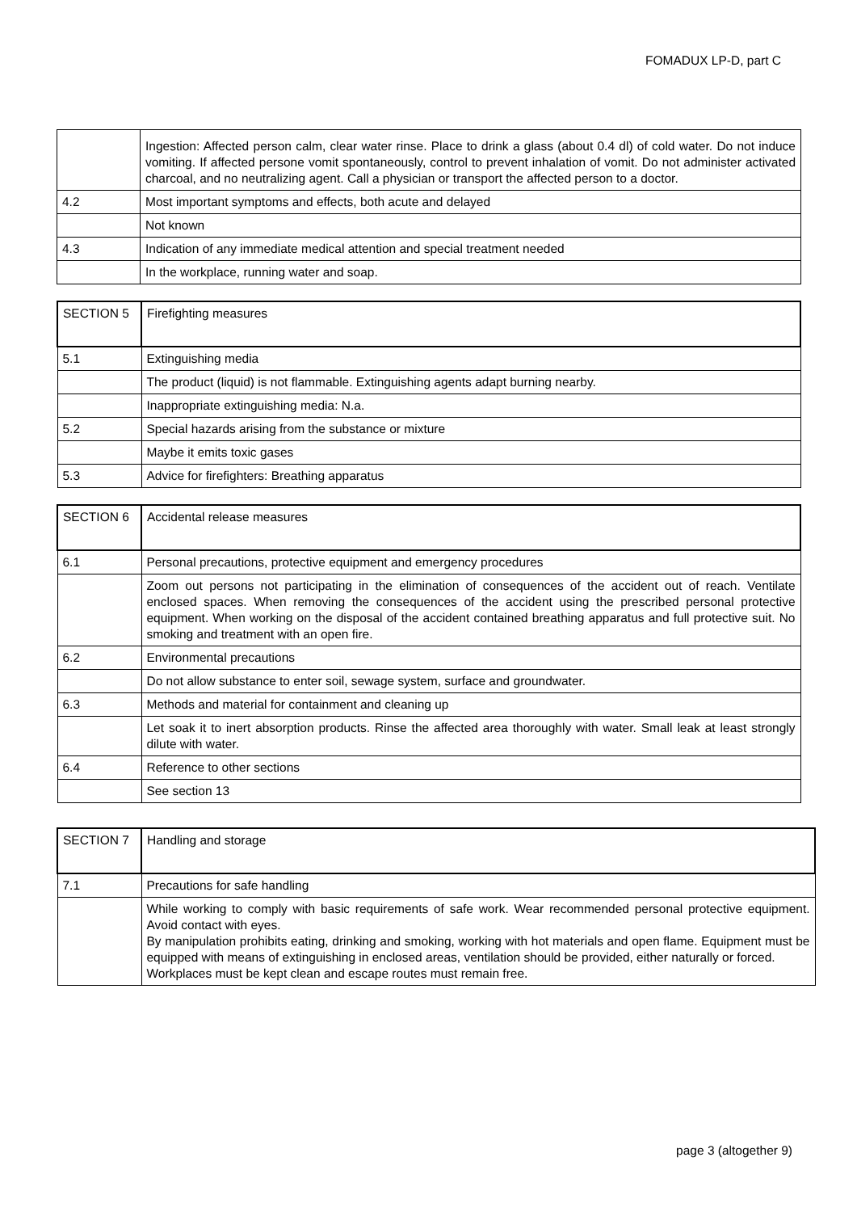FOMADUX LP-D, part C
| | Ingestion: Affected person calm, clear water rinse. Place to drink a glass (about 0.4 dl) of cold water. Do not induce vomiting. If affected persone vomit spontaneously, control to prevent inhalation of vomit. Do not administer activated charcoal, and no neutralizing agent. Call a physician or transport the affected person to a doctor. |
| 4.2 | Most important symptoms and effects, both acute and delayed |
| | Not known |
| 4.3 | Indication of any immediate medical attention and special treatment needed |
| | In the workplace, running water and soap. |
| SECTION 5 | Firefighting measures |
| 5.1 | Extinguishing media |
| | The product (liquid) is not flammable. Extinguishing agents adapt burning nearby. |
| | Inappropriate extinguishing media: N.a. |
| 5.2 | Special hazards arising from the substance or mixture |
| | Maybe it emits toxic gases |
| 5.3 | Advice for firefighters: Breathing apparatus |
| SECTION 6 | Accidental release measures |
| 6.1 | Personal precautions, protective equipment and emergency procedures |
| | Zoom out persons not participating in the elimination of consequences of the accident out of reach. Ventilate enclosed spaces. When removing the consequences of the accident using the prescribed personal protective equipment. When working on the disposal of the accident contained breathing apparatus and full protective suit. No smoking and treatment with an open fire. |
| 6.2 | Environmental precautions |
| | Do not allow substance to enter soil, sewage system, surface and groundwater. |
| 6.3 | Methods and material for containment and cleaning up |
| | Let soak it to inert absorption products. Rinse the affected area thoroughly with water. Small leak at least strongly dilute with water. |
| 6.4 | Reference to other sections |
| | See section 13 |
| SECTION 7 | Handling and storage |
| 7.1 | Precautions for safe handling |
| | While working to comply with basic requirements of safe work. Wear recommended personal protective equipment. Avoid contact with eyes. By manipulation prohibits eating, drinking and smoking, working with hot materials and open flame. Equipment must be equipped with means of extinguishing in enclosed areas, ventilation should be provided, either naturally or forced. Workplaces must be kept clean and escape routes must remain free. |
page 3 (altogether 9)